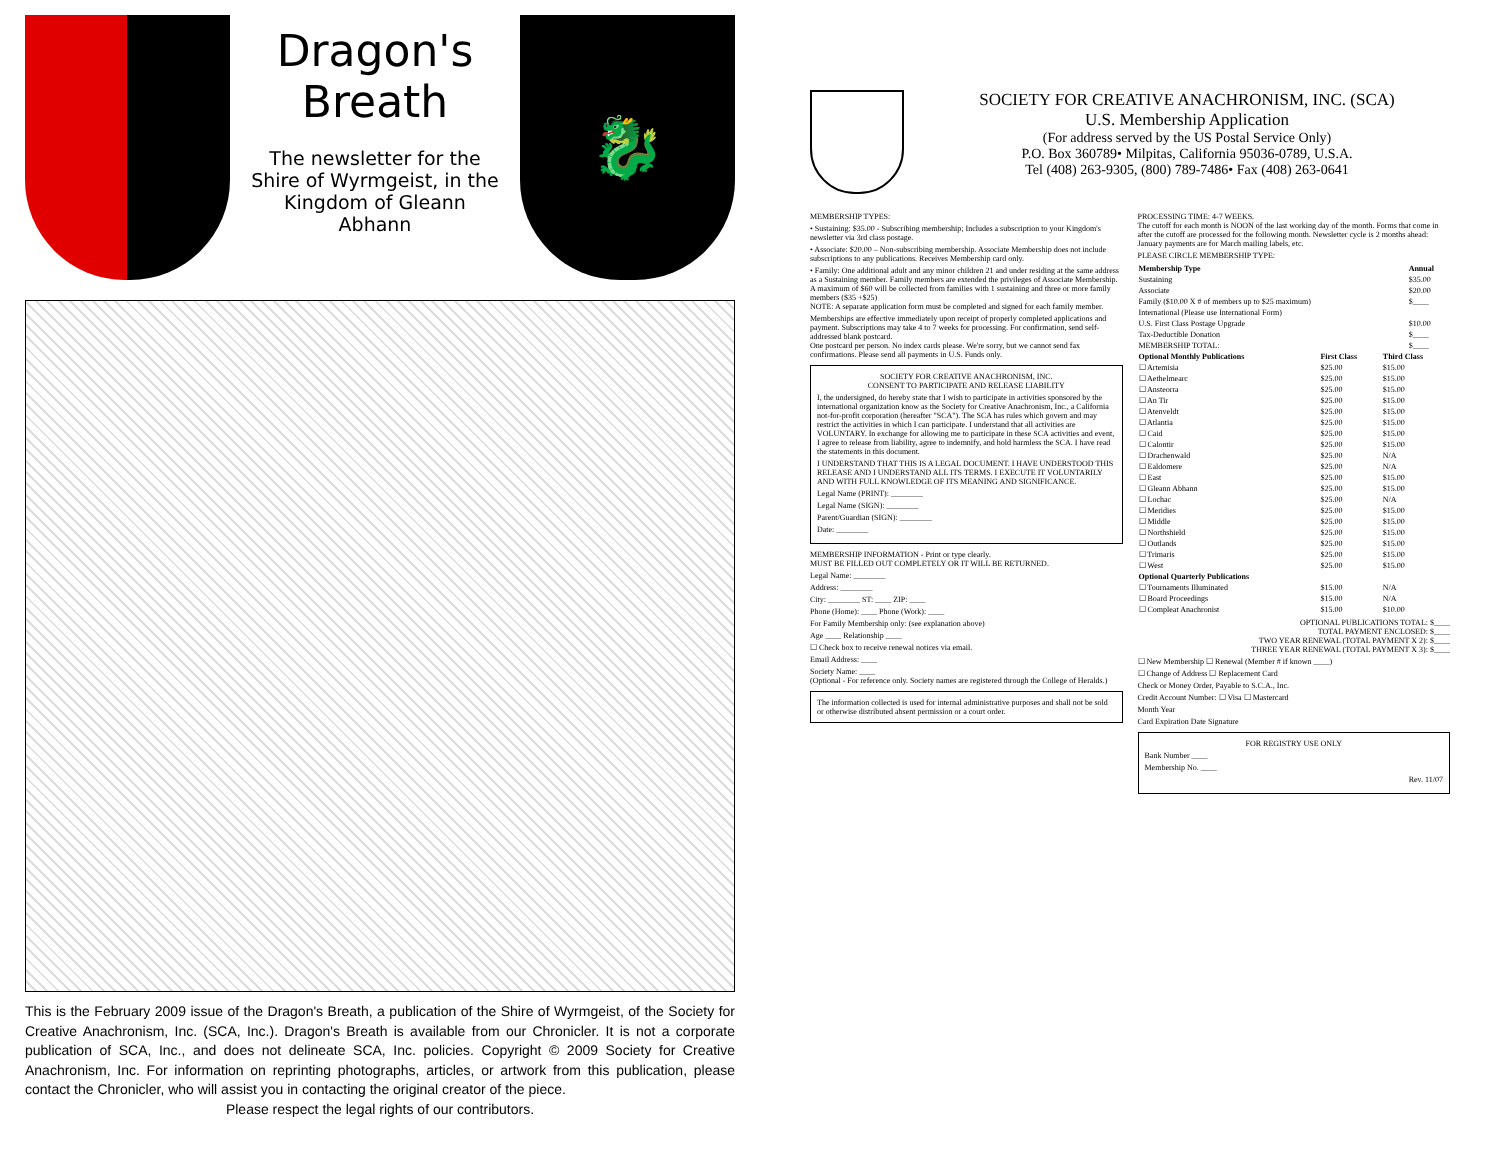Dragon's Breath
The newsletter for the Shire of Wyrmgeist, in the Kingdom of Gleann Abhann
🐉
This is the February 2009 issue of the Dragon's Breath, a publication of the Shire of Wyrmgeist, of the Society for Creative Anachronism, Inc. (SCA, Inc.). Dragon's Breath is available from our Chronicler. It is not a corporate publication of SCA, Inc., and does not delineate SCA, Inc. policies. Copyright © 2009 Society for Creative Anachronism, Inc. For information on reprinting photographs, articles, or artwork from this publication, please contact the Chronicler, who will assist you in contacting the original creator of the piece.
Please respect the legal rights of our contributors.
SOCIETY FOR CREATIVE ANACHRONISM, INC. (SCA)
U.S. Membership Application
(For address served by the US Postal Service Only)
P.O. Box 360789• Milpitas, California 95036-0789, U.S.A.
Tel (408) 263-9305, (800) 789-7486• Fax (408) 263-0641
MEMBERSHIP TYPES:
• Sustaining: $35.00 - Subscribing membership; Includes a subscription to your Kingdom's newsletter via 3rd class postage.
• Associate: $20.00 – Non-subscribing membership. Associate Membership does not include subscriptions to any publications. Receives Membership card only.
• Family: One additional adult and any minor children 21 and under residing at the same address as a Sustaining member. Family members are extended the privileges of Associate Membership. A maximum of $60 will be collected from families with 1 sustaining and three or more family members ($35 +$25)
NOTE: A separate application form must be completed and signed for each family member.
Memberships are effective immediately upon receipt of properly completed applications and payment. Subscriptions may take 4 to 7 weeks for processing. For confirmation, send self-addressed blank postcard.
One postcard per person. No index cards please. We're sorry, but we cannot send fax confirmations. Please send all payments in U.S. Funds only.
SOCIETY FOR CREATIVE ANACHRONISM, INC.
CONSENT TO PARTICIPATE AND RELEASE LIABILITY
I, the undersigned, do hereby state that I wish to participate in activities sponsored by the international organization know as the Society for Creative Anachronism, Inc., a California not-for-profit corporation (hereafter "SCA"). The SCA has rules which govern and may restrict the activities in which I can participate. I understand that all activities are VOLUNTARY. In exchange for allowing me to participate in these SCA activities and event, I agree to release from liability, agree to indemnify, and hold harmless the SCA. I have read the statements in this document.
I UNDERSTAND THAT THIS IS A LEGAL DOCUMENT. I HAVE UNDERSTOOD THIS RELEASE AND I UNDERSTAND ALL ITS TERMS. I EXECUTE IT VOLUNTARILY AND WITH FULL KNOWLEDGE OF ITS MEANING AND SIGNIFICANCE.
Legal Name (PRINT): ________
Legal Name (SIGN): ________
Parent/Guardian (SIGN): ________
Date: ________
MEMBERSHIP INFORMATION - Print or type clearly.
MUST BE FILLED OUT COMPLETELY OR IT WILL BE RETURNED.
Legal Name: ________
Address: ________
City: ________ ST: ____ ZIP: ____
Phone (Home): ____ Phone (Work): ____
For Family Membership only: (see explanation above)
Age ____ Relationship ____
☐ Check box to receive renewal notices via email.
Email Address: ____
Society Name: ____
(Optional - For reference only. Society names are registered through the College of Heralds.)
The information collected is used for internal administrative purposes and shall not be sold or otherwise distributed absent permission or a court order.
PROCESSING TIME: 4-7 WEEKS.
The cutoff for each month is NOON of the last working day of the month. Forms that come in after the cutoff are processed for the following month. Newsletter cycle is 2 months ahead: January payments are for March mailing labels, etc.
PLEASE CIRCLE MEMBERSHIP TYPE:
| Membership Type | Annual |
| --- | --- |
| Sustaining | $35.00 |
| Associate | $20.00 |
| Family ($10.00 X # of members up to $25 maximum) | $____ |
| International (Please use International Form) | |
| U.S. First Class Postage Upgrade | $10.00 |
| Tax-Deductible Donation | $____ |
| MEMBERSHIP TOTAL: | $____ |
| Optional Monthly Publications | First Class | Third Class |
| --- | --- | --- |
| ☐ Artemisia | $25.00 | $15.00 |
| ☐ Aethelmearc | $25.00 | $15.00 |
| ☐ Ansteorra | $25.00 | $15.00 |
| ☐ An Tir | $25.00 | $15.00 |
| ☐ Atenveldt | $25.00 | $15.00 |
| ☐ Atlantia | $25.00 | $15.00 |
| ☐ Caid | $25.00 | $15.00 |
| ☐ Calontir | $25.00 | $15.00 |
| ☐ Drachenwald | $25.00 | N/A |
| ☐ Ealdomere | $25.00 | N/A |
| ☐ East | $25.00 | $15.00 |
| ☐ Gleann Abhann | $25.00 | $15.00 |
| ☐ Lochac | $25.00 | N/A |
| ☐ Meridies | $25.00 | $15.00 |
| ☐ Middle | $25.00 | $15.00 |
| ☐ Northshield | $25.00 | $15.00 |
| ☐ Outlands | $25.00 | $15.00 |
| ☐ Trimaris | $25.00 | $15.00 |
| ☐ West | $25.00 | $15.00 |
| Optional Quarterly Publications | | |
| ☐ Tournaments Illuminated | $15.00 | N/A |
| ☐ Board Proceedings | $15.00 | N/A |
| ☐ Compleat Anachronist | $15.00 | $10.00 |
OPTIONAL PUBLICATIONS TOTAL: $____
TOTAL PAYMENT ENCLOSED: $____
TWO YEAR RENEWAL (TOTAL PAYMENT X 2): $____
THREE YEAR RENEWAL (TOTAL PAYMENT X 3): $____
☐ New Membership ☐ Renewal (Member # if known ____)
☐ Change of Address ☐ Replacement Card
Check or Money Order, Payable to S.C.A., Inc.
Credit Account Number: ☐ Visa ☐ Mastercard
Month Year
Card Expiration Date Signature
FOR REGISTRY USE ONLY
Bank Number ____
Membership No. ____
Rev. 11/07